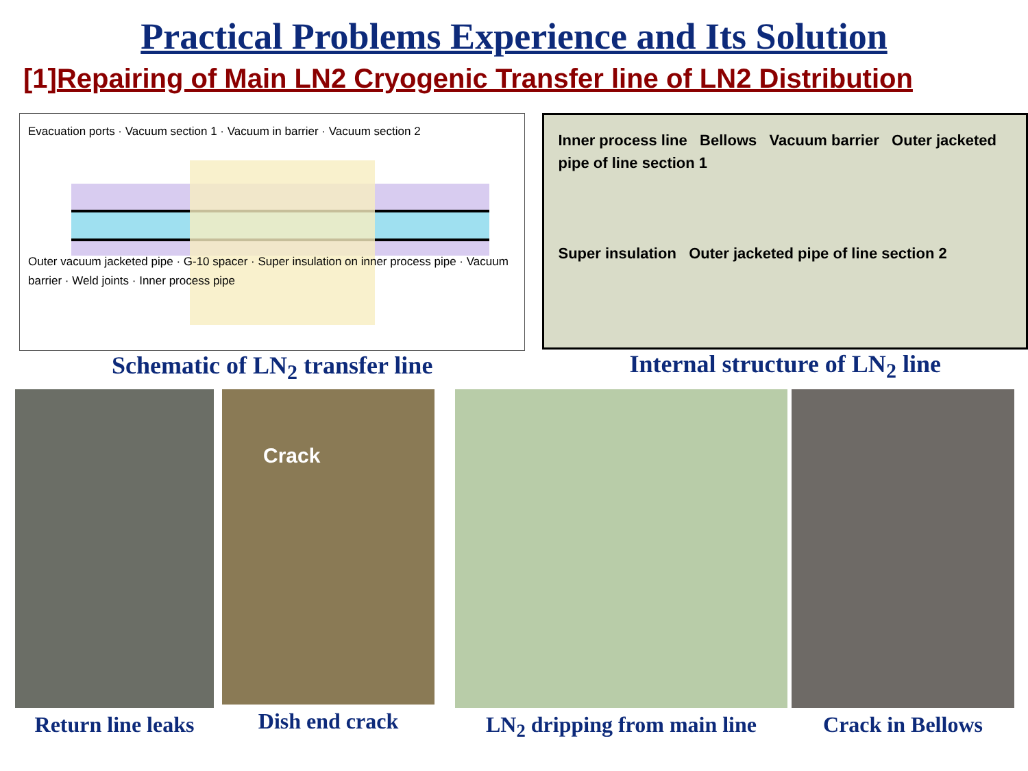Practical Problems Experience and Its Solution
[1]Repairing of Main LN2 Cryogenic Transfer line of LN2 Distribution
Evacuation ports · Vacuum section 1 · Vacuum in barrier · Vacuum section 2
Outer vacuum jacketed pipe · G-10 spacer · Super insulation on inner process pipe · Vacuum barrier · Weld joints · Inner process pipe
Schematic of LN<sub>2</sub> transfer line
Inner process line Bellows Vacuum barrier Outer jacketed pipe of line section 1
Super insulation Outer jacketed pipe of line section 2
Internal structure of LN<sub>2</sub> line
Return line leaks
Crack
Dish end crack
LN<sub>2</sub> dripping from main line Crack in Bellows